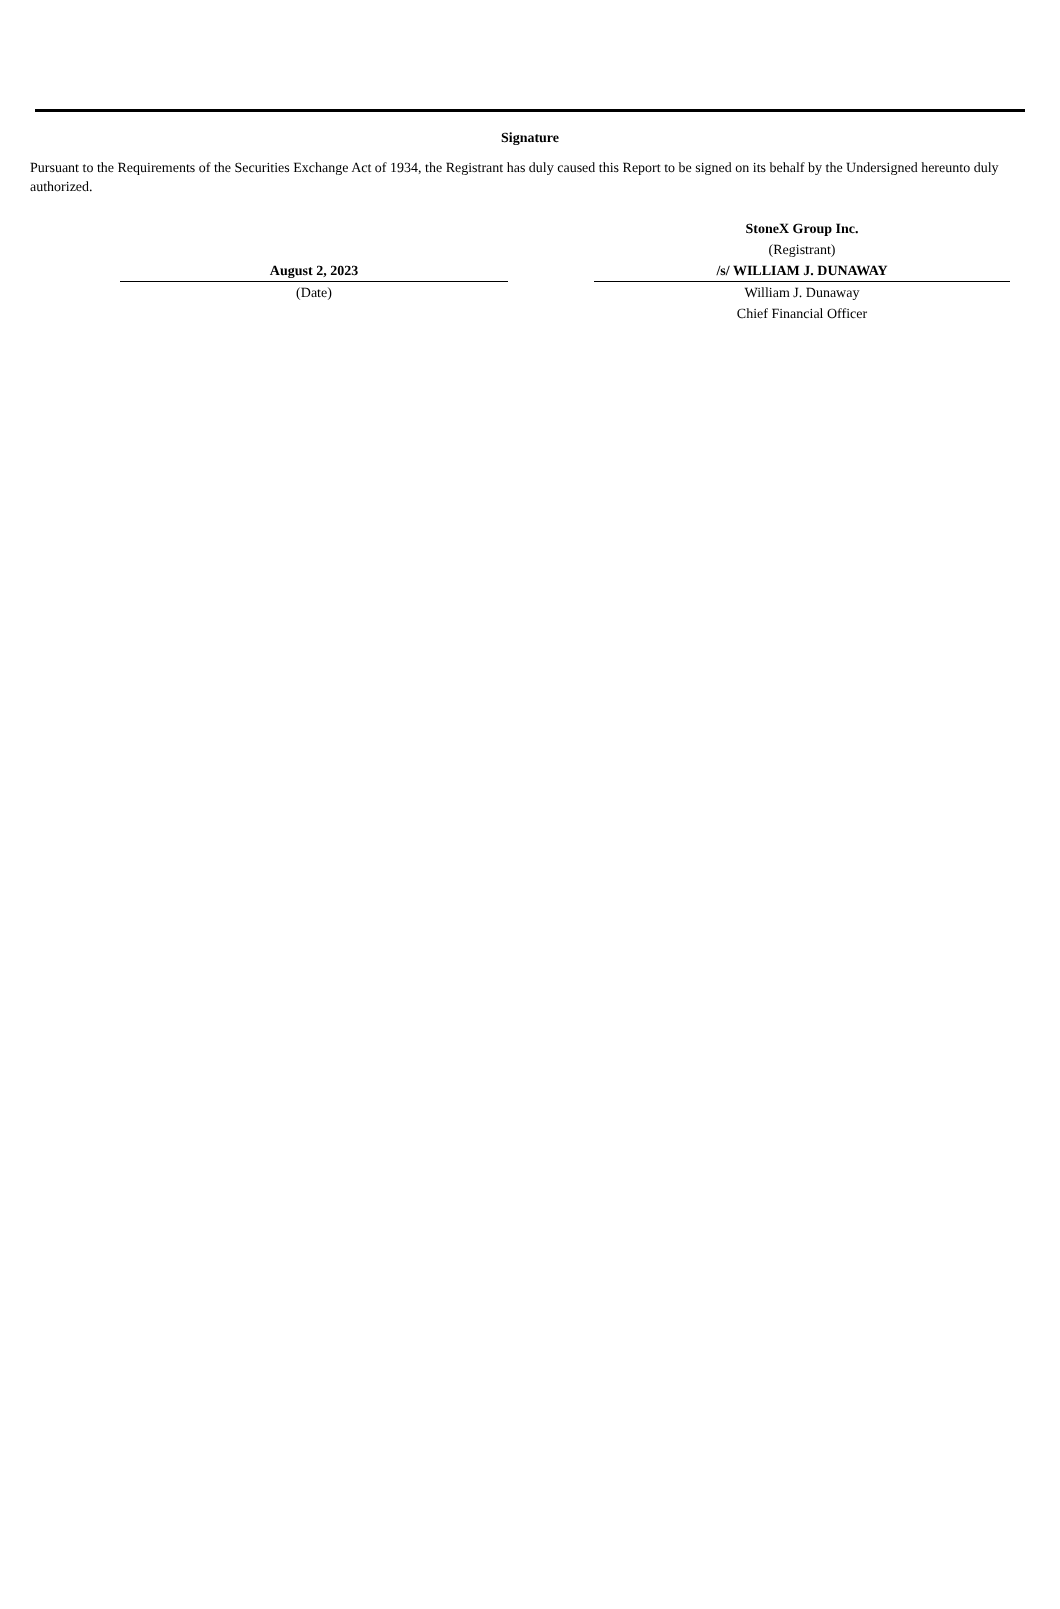Signature
Pursuant to the Requirements of the Securities Exchange Act of 1934, the Registrant has duly caused this Report to be signed on its behalf by the Undersigned hereunto duly authorized.
August 2, 2023
(Date)
StoneX Group Inc.
(Registrant)
/s/ WILLIAM J. DUNAWAY
William J. Dunaway
Chief Financial Officer